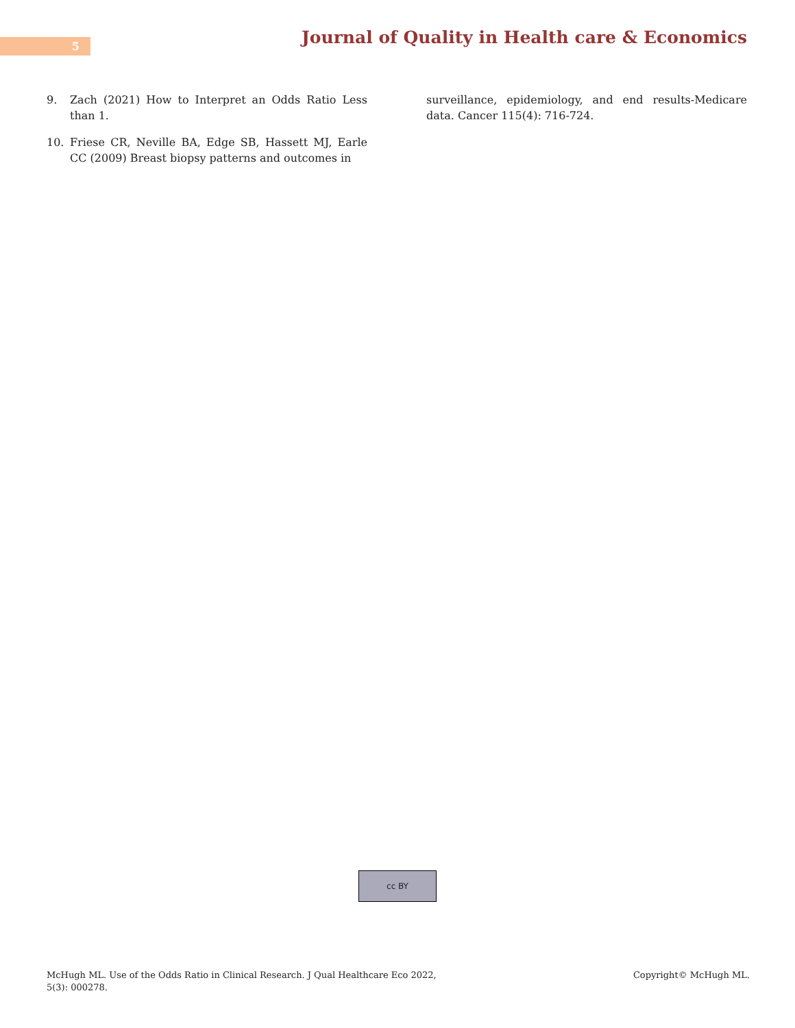5
Journal of Quality in Health care & Economics
9. Zach (2021) How to Interpret an Odds Ratio Less than 1.
10. Friese CR, Neville BA, Edge SB, Hassett MJ, Earle CC (2009) Breast biopsy patterns and outcomes in
surveillance, epidemiology, and end results-Medicare data. Cancer 115(4): 716-724.
cc BY
McHugh ML. Use of the Odds Ratio in Clinical Research. J Qual Healthcare Eco 2022,
5(3): 000278.
Copyright© McHugh ML.